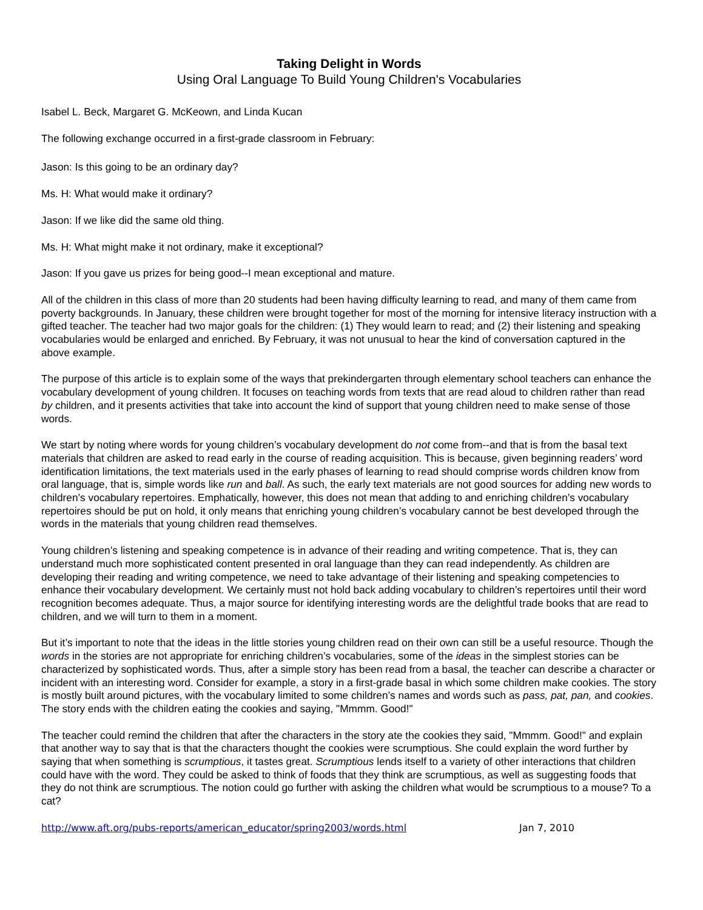Taking Delight in Words
Using Oral Language To Build Young Children's Vocabularies
Isabel L. Beck, Margaret G. McKeown, and Linda Kucan
The following exchange occurred in a first-grade classroom in February:
Jason: Is this going to be an ordinary day?
Ms. H: What would make it ordinary?
Jason: If we like did the same old thing.
Ms. H: What might make it not ordinary, make it exceptional?
Jason: If you gave us prizes for being good--I mean exceptional and mature.
All of the children in this class of more than 20 students had been having difficulty learning to read, and many of them came from poverty backgrounds. In January, these children were brought together for most of the morning for intensive literacy instruction with a gifted teacher. The teacher had two major goals for the children: (1) They would learn to read; and (2) their listening and speaking vocabularies would be enlarged and enriched. By February, it was not unusual to hear the kind of conversation captured in the above example.
The purpose of this article is to explain some of the ways that prekindergarten through elementary school teachers can enhance the vocabulary development of young children. It focuses on teaching words from texts that are read aloud to children rather than read by children, and it presents activities that take into account the kind of support that young children need to make sense of those words.
We start by noting where words for young children’s vocabulary development do not come from--and that is from the basal text materials that children are asked to read early in the course of reading acquisition. This is because, given beginning readers’ word identification limitations, the text materials used in the early phases of learning to read should comprise words children know from oral language, that is, simple words like run and ball. As such, the early text materials are not good sources for adding new words to children’s vocabulary repertoires. Emphatically, however, this does not mean that adding to and enriching children’s vocabulary repertoires should be put on hold, it only means that enriching young children’s vocabulary cannot be best developed through the words in the materials that young children read themselves.
Young children’s listening and speaking competence is in advance of their reading and writing competence. That is, they can understand much more sophisticated content presented in oral language than they can read independently. As children are developing their reading and writing competence, we need to take advantage of their listening and speaking competencies to enhance their vocabulary development. We certainly must not hold back adding vocabulary to children’s repertoires until their word recognition becomes adequate. Thus, a major source for identifying interesting words are the delightful trade books that are read to children, and we will turn to them in a moment.
But it’s important to note that the ideas in the little stories young children read on their own can still be a useful resource. Though the words in the stories are not appropriate for enriching children’s vocabularies, some of the ideas in the simplest stories can be characterized by sophisticated words. Thus, after a simple story has been read from a basal, the teacher can describe a character or incident with an interesting word. Consider for example, a story in a first-grade basal in which some children make cookies. The story is mostly built around pictures, with the vocabulary limited to some children’s names and words such as pass, pat, pan, and cookies. The story ends with the children eating the cookies and saying, "Mmmm. Good!"
The teacher could remind the children that after the characters in the story ate the cookies they said, "Mmmm. Good!" and explain that another way to say that is that the characters thought the cookies were scrumptious. She could explain the word further by saying that when something is scrumptious, it tastes great. Scrumptious lends itself to a variety of other interactions that children could have with the word. They could be asked to think of foods that they think are scrumptious, as well as suggesting foods that they do not think are scrumptious. The notion could go further with asking the children what would be scrumptious to a mouse? To a cat?
http://www.aft.org/pubs-reports/american_educator/spring2003/words.html Jan 7, 2010